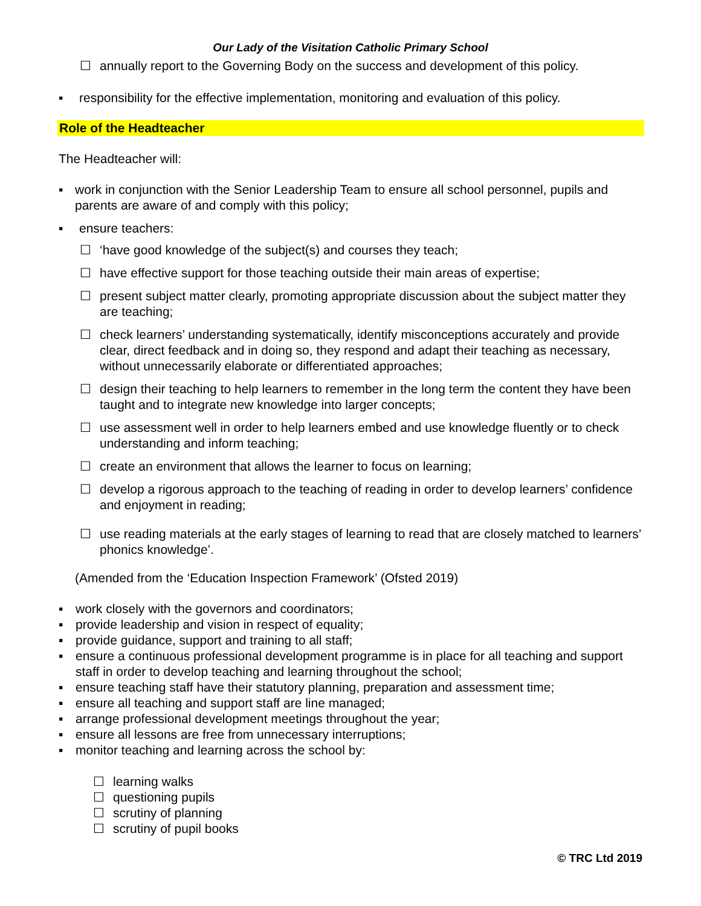Our Lady of the Visitation Catholic Primary School
☐ annually report to the Governing Body on the success and development of this policy.
▪ responsibility for the effective implementation, monitoring and evaluation of this policy.
Role of the Headteacher
The Headteacher will:
▪ work in conjunction with the Senior Leadership Team to ensure all school personnel, pupils and parents are aware of and comply with this policy;
▪ ensure teachers:
☐ ‘have good knowledge of the subject(s) and courses they teach;
☐ have effective support for those teaching outside their main areas of expertise;
☐ present subject matter clearly, promoting appropriate discussion about the subject matter they are teaching;
☐ check learners’ understanding systematically, identify misconceptions accurately and provide clear, direct feedback and in doing so, they respond and adapt their teaching as necessary, without unnecessarily elaborate or differentiated approaches;
☐ design their teaching to help learners to remember in the long term the content they have been taught and to integrate new knowledge into larger concepts;
☐ use assessment well in order to help learners embed and use knowledge fluently or to check understanding and inform teaching;
☐ create an environment that allows the learner to focus on learning;
☐ develop a rigorous approach to the teaching of reading in order to develop learners’ confidence and enjoyment in reading;
☐ use reading materials at the early stages of learning to read that are closely matched to learners’ phonics knowledge’.
(Amended from the ‘Education Inspection Framework’ (Ofsted 2019)
▪ work closely with the governors and coordinators;
▪ provide leadership and vision in respect of equality;
▪ provide guidance, support and training to all staff;
▪ ensure a continuous professional development programme is in place for all teaching and support staff in order to develop teaching and learning throughout the school;
▪ ensure teaching staff have their statutory planning, preparation and assessment time;
▪ ensure all teaching and support staff are line managed;
▪ arrange professional development meetings throughout the year;
▪ ensure all lessons are free from unnecessary interruptions;
▪ monitor teaching and learning across the school by:
☐ learning walks
☐ questioning pupils
☐ scrutiny of planning
☐ scrutiny of pupil books
© TRC Ltd 2019